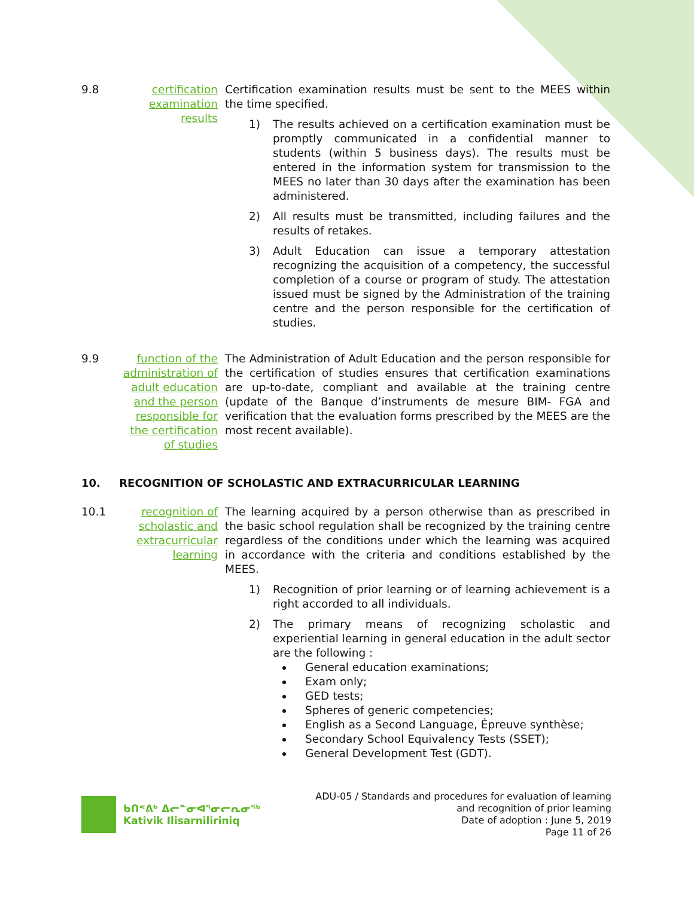9.8 certification examination results
Certification examination results must be sent to the MEES within the time specified.
1) The results achieved on a certification examination must be promptly communicated in a confidential manner to students (within 5 business days). The results must be entered in the information system for transmission to the MEES no later than 30 days after the examination has been administered.
2) All results must be transmitted, including failures and the results of retakes.
3) Adult Education can issue a temporary attestation recognizing the acquisition of a competency, the successful completion of a course or program of study. The attestation issued must be signed by the Administration of the training centre and the person responsible for the certification of studies.
9.9 function of the administration of adult education and the person responsible for the certification of studies
The Administration of Adult Education and the person responsible for the certification of studies ensures that certification examinations are up-to-date, compliant and available at the training centre (update of the Banque d’instruments de mesure BIM- FGA and verification that the evaluation forms prescribed by the MEES are the most recent available).
10. RECOGNITION OF SCHOLASTIC AND EXTRACURRICULAR LEARNING
10.1 recognition of scholastic and extracurricular learning
The learning acquired by a person otherwise than as prescribed in the basic school regulation shall be recognized by the training centre regardless of the conditions under which the learning was acquired in accordance with the criteria and conditions established by the MEES.
1) Recognition of prior learning or of learning achievement is a right accorded to all individuals.
2) The primary means of recognizing scholastic and experiential learning in general education in the adult sector are the following :
General education examinations;
Exam only;
GED tests;
Spheres of generic competencies;
English as a Second Language, Épreuve synthèse;
Secondary School Equivalency Tests (SSET);
General Development Test (GDT).
ᑲᑎᕝᕕᒃ ᐃᓕᓐᓂᐊᕐᓂᓕᕆᓂᖅ
Kativik Ilisarniliriniq
ADU-05 / Standards and procedures for evaluation of learning
and recognition of prior learning
Date of adoption : June 5, 2019
Page 11 of 26